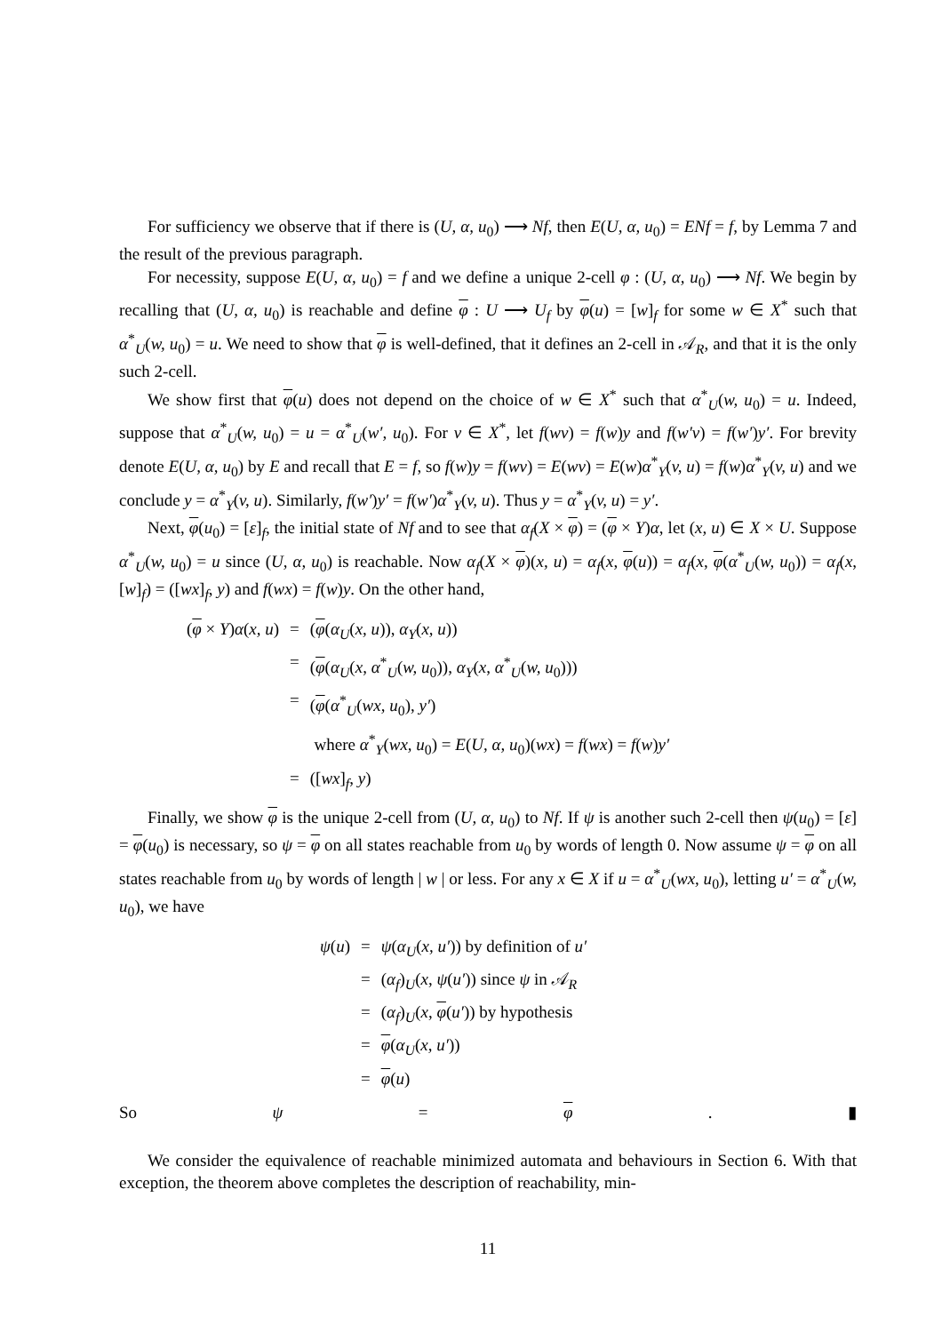For sufficiency we observe that if there is (U, α, u<sub>0</sub>) ⟶ Nf, then E(U, α, u<sub>0</sub>) = ENf = f, by Lemma 7 and the result of the previous paragraph.
For necessity, suppose E(U, α, u<sub>0</sub>) = f and we define a unique 2-cell φ : (U, α, u<sub>0</sub>) ⟶ Nf. We begin by recalling that (U, α, u<sub>0</sub>) is reachable and define φ : U ⟶ U<sub>f</sub> by φ(u) = [w]<sub>f</sub> for some w ∈ X<sup>*</sup> such that α<sup>*</sup><sub>U</sub>(w, u<sub>0</sub>) = u. We need to show that φ is well-defined, that it defines an 2-cell in 𝒜<sub>R</sub>, and that it is the only such 2-cell.
We show first that φ(u) does not depend on the choice of w ∈ X<sup>*</sup> such that α<sup>*</sup><sub>U</sub>(w, u<sub>0</sub>) = u. Indeed, suppose that α<sup>*</sup><sub>U</sub>(w, u<sub>0</sub>) = u = α<sup>*</sup><sub>U</sub>(w′, u<sub>0</sub>). For v ∈ X<sup>*</sup>, let f(wv) = f(w)y and f(w′v) = f(w′)y′. For brevity denote E(U, α, u<sub>0</sub>) by E and recall that E = f, so f(w)y = f(wv) = E(wv) = E(w)α<sup>*</sup><sub>Y</sub>(v, u) = f(w)α<sup>*</sup><sub>Y</sub>(v, u) and we conclude y = α<sup>*</sup><sub>Y</sub>(v, u). Similarly, f(w′)y′ = f(w′)α<sup>*</sup><sub>Y</sub>(v, u). Thus y = α<sup>*</sup><sub>Y</sub>(v, u) = y′.
Next, φ(u<sub>0</sub>) = [ε]<sub>f</sub>, the initial state of Nf and to see that α<sub>f</sub>(X × φ) = (φ × Y)α, let (x, u) ∈ X × U. Suppose α<sup>*</sup><sub>U</sub>(w, u<sub>0</sub>) = u since (U, α, u<sub>0</sub>) is reachable. Now α<sub>f</sub>(X × φ)(x, u) = α<sub>f</sub>(x, φ(u)) = α<sub>f</sub>(x, φ(α<sup>*</sup><sub>U</sub>(w, u<sub>0</sub>)) = α<sub>f</sub>(x, [w]<sub>f</sub>) = ([wx]<sub>f</sub>, y) and f(wx) = f(w)y. On the other hand,
| ( φ × Y ) α ( x, u ) | = | ( φ ( α<sub>U</sub> ( x, u )), α<sub>Y</sub> ( x, u )) |
| | = | ( φ ( α<sub>U</sub> ( x , α<sup>*</sup><sub>U</sub>( w, u<sub>0</sub>)), α<sub>Y</sub> ( x , α<sup>*</sup><sub>U</sub>( w, u<sub>0</sub>))) |
| | = | ( φ ( α<sup>*</sup><sub>U</sub>( wx, u<sub>0</sub>), y′ ) |
| | | where α<sup>*</sup><sub>Y</sub>( wx, u<sub>0</sub>) = E ( U, α, u<sub>0</sub>)( wx ) = f ( wx ) = f ( w ) y′ |
| | = | ([ wx ]<sub>f</sub>, y ) |
Finally, we show φ is the unique 2-cell from (U, α, u<sub>0</sub>) to Nf. If ψ is another such 2-cell then ψ(u<sub>0</sub>) = [ε] = φ(u<sub>0</sub>) is necessary, so ψ = φ on all states reachable from u<sub>0</sub> by words of length 0. Now assume ψ = φ on all states reachable from u<sub>0</sub> by words of length | w | or less. For any x ∈ X if u = α<sup>*</sup><sub>U</sub>(wx, u<sub>0</sub>), letting u′ = α<sup>*</sup><sub>U</sub>(w, u<sub>0</sub>), we have
| ψ ( u ) | = | ψ ( α<sub>U</sub> ( x, u′ )) by definition of u′ |
| | = | ( α<sub>f</sub> )<sub>U</sub>( x , ψ ( u′ )) since ψ in 𝒜<sub>R</sub> |
| | = | ( α<sub>f</sub> )<sub>U</sub>( x , φ ( u′ )) by hypothesis |
| | = | φ ( α<sub>U</sub> ( x, u′ )) |
| | = | φ ( u ) |
So ψ = φ. ▮
We consider the equivalence of reachable minimized automata and behaviours in Section 6. With that exception, the theorem above completes the description of reachability, min-
11